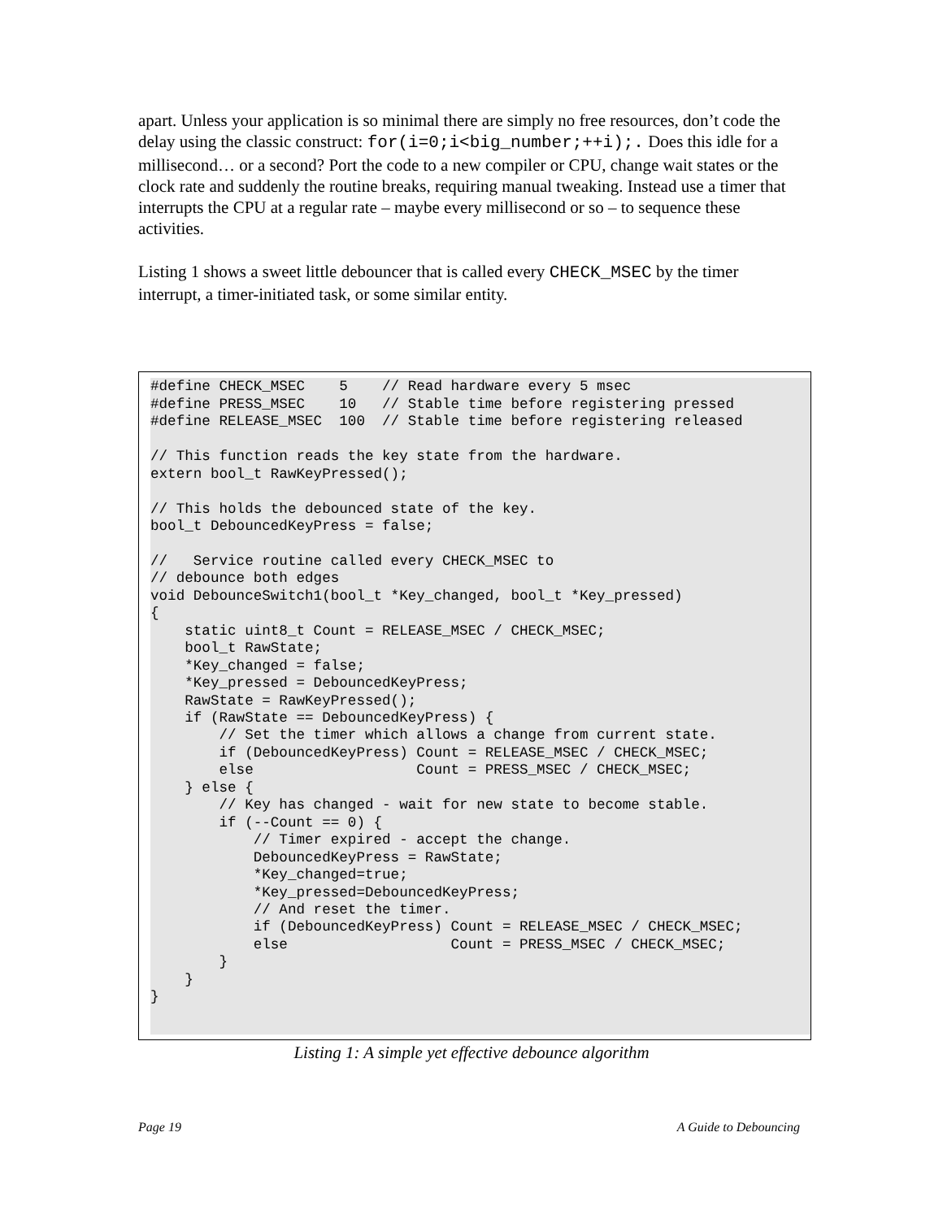apart. Unless your application is so minimal there are simply no free resources, don’t code the delay using the classic construct: for(i=0;i<big_number;++i);. Does this idle for a millisecond… or a second? Port the code to a new compiler or CPU, change wait states or the clock rate and suddenly the routine breaks, requiring manual tweaking. Instead use a timer that interrupts the CPU at a regular rate – maybe every millisecond or so – to sequence these activities.
Listing 1 shows a sweet little debouncer that is called every CHECK_MSEC by the timer interrupt, a timer-initiated task, or some similar entity.
#define CHECK_MSEC    5    // Read hardware every 5 msec
#define PRESS_MSEC    10   // Stable time before registering pressed
#define RELEASE_MSEC  100  // Stable time before registering released

// This function reads the key state from the hardware.
extern bool_t RawKeyPressed();

// This holds the debounced state of the key.
bool_t DebouncedKeyPress = false;

//   Service routine called every CHECK_MSEC to
// debounce both edges
void DebounceSwitch1(bool_t *Key_changed, bool_t *Key_pressed)
{
    static uint8_t Count = RELEASE_MSEC / CHECK_MSEC;
    bool_t RawState;
    *Key_changed = false;
    *Key_pressed = DebouncedKeyPress;
    RawState = RawKeyPressed();
    if (RawState == DebouncedKeyPress) {
        // Set the timer which allows a change from current state.
        if (DebouncedKeyPress) Count = RELEASE_MSEC / CHECK_MSEC;
        else                   Count = PRESS_MSEC / CHECK_MSEC;
    } else {
        // Key has changed - wait for new state to become stable.
        if (--Count == 0) {
            // Timer expired - accept the change.
            DebouncedKeyPress = RawState;
            *Key_changed=true;
            *Key_pressed=DebouncedKeyPress;
            // And reset the timer.
            if (DebouncedKeyPress) Count = RELEASE_MSEC / CHECK_MSEC;
            else                   Count = PRESS_MSEC / CHECK_MSEC;
        }
    }
}
Listing 1: A simple yet effective debounce algorithm
Page 19 A Guide to Debouncing